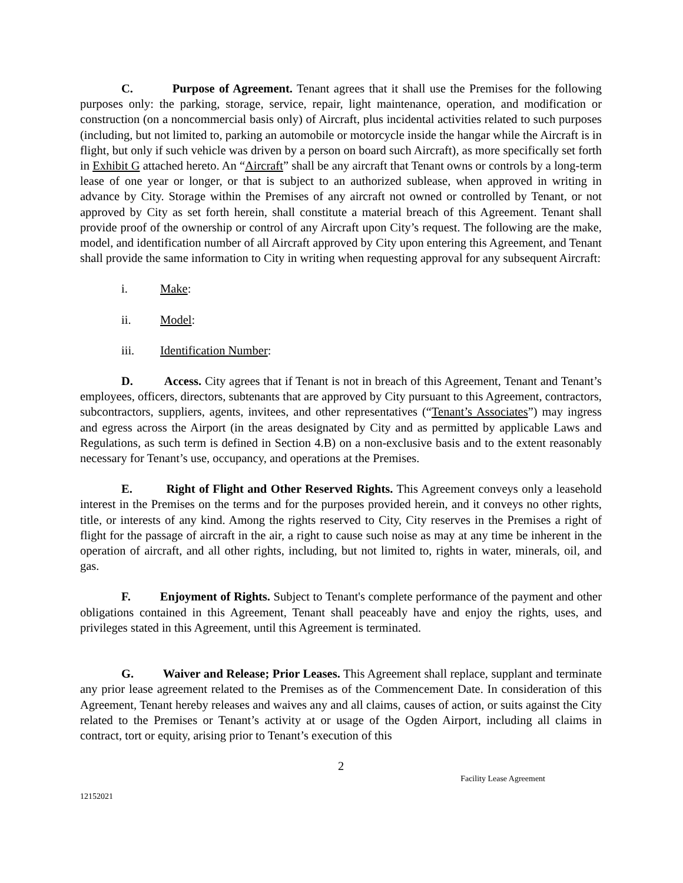C. Purpose of Agreement. Tenant agrees that it shall use the Premises for the following purposes only: the parking, storage, service, repair, light maintenance, operation, and modification or construction (on a noncommercial basis only) of Aircraft, plus incidental activities related to such purposes (including, but not limited to, parking an automobile or motorcycle inside the hangar while the Aircraft is in flight, but only if such vehicle was driven by a person on board such Aircraft), as more specifically set forth in Exhibit G attached hereto. An “Aircraft” shall be any aircraft that Tenant owns or controls by a long-term lease of one year or longer, or that is subject to an authorized sublease, when approved in writing in advance by City. Storage within the Premises of any aircraft not owned or controlled by Tenant, or not approved by City as set forth herein, shall constitute a material breach of this Agreement. Tenant shall provide proof of the ownership or control of any Aircraft upon City’s request. The following are the make, model, and identification number of all Aircraft approved by City upon entering this Agreement, and Tenant shall provide the same information to City in writing when requesting approval for any subsequent Aircraft:
i. Make:
ii. Model:
iii. Identification Number:
D. Access. City agrees that if Tenant is not in breach of this Agreement, Tenant and Tenant’s employees, officers, directors, subtenants that are approved by City pursuant to this Agreement, contractors, subcontractors, suppliers, agents, invitees, and other representatives (“Tenant’s Associates”) may ingress and egress across the Airport (in the areas designated by City and as permitted by applicable Laws and Regulations, as such term is defined in Section 4.B) on a non-exclusive basis and to the extent reasonably necessary for Tenant’s use, occupancy, and operations at the Premises.
E. Right of Flight and Other Reserved Rights. This Agreement conveys only a leasehold interest in the Premises on the terms and for the purposes provided herein, and it conveys no other rights, title, or interests of any kind. Among the rights reserved to City, City reserves in the Premises a right of flight for the passage of aircraft in the air, a right to cause such noise as may at any time be inherent in the operation of aircraft, and all other rights, including, but not limited to, rights in water, minerals, oil, and gas.
F. Enjoyment of Rights. Subject to Tenant's complete performance of the payment and other obligations contained in this Agreement, Tenant shall peaceably have and enjoy the rights, uses, and privileges stated in this Agreement, until this Agreement is terminated.
G. Waiver and Release; Prior Leases. This Agreement shall replace, supplant and terminate any prior lease agreement related to the Premises as of the Commencement Date. In consideration of this Agreement, Tenant hereby releases and waives any and all claims, causes of action, or suits against the City related to the Premises or Tenant’s activity at or usage of the Ogden Airport, including all claims in contract, tort or equity, arising prior to Tenant’s execution of this
2
Facility Lease Agreement
12152021